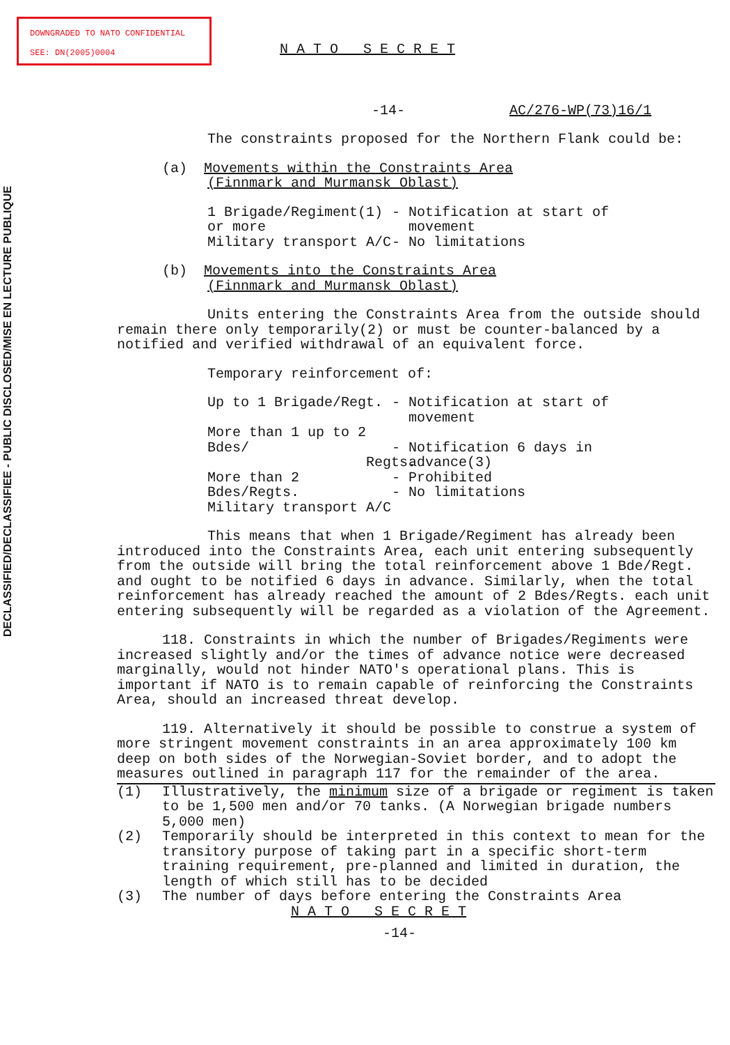DOWNGRADED TO NATO CONFIDENTIAL
SEE: DN(2005)0004
DECLASSIFIED/DECLASSIFIEE - PUBLIC DISCLOSED/MISE EN LECTURE PUBLIQUE
N A T O S E C R E T
-14- AC/276-WP(73)16/1
The constraints proposed for the Northern Flank could be:
(a) Movements within the Constraints Area
(Finnmark and Murmansk Oblast)
1 Brigade/Regiment(1) or more - Notification at start of
movement
Military transport A/C - No limitations
(b) Movements into the Constraints Area
(Finnmark and Murmansk Oblast)
Units entering the Constraints Area from the outside should remain there only temporarily(2) or must be counter-balanced by a notified and verified withdrawal of an equivalent force.
Temporary reinforcement of:
Up to 1 Brigade/Regt. - Notification at start of
movement
More than 1 up to 2 Bdes/
Regts.
- Notification 6 days in
advance(3)
More than 2 Bdes/Regts.
Military transport A/C
- Prohibited
- No limitations
This means that when 1 Brigade/Regiment has already been introduced into the Constraints Area, each unit entering subsequently from the outside will bring the total reinforcement above 1 Bde/Regt. and ought to be notified 6 days in advance. Similarly, when the total reinforcement has already reached the amount of 2 Bdes/Regts. each unit entering subsequently will be regarded as a violation of the Agreement.
118. Constraints in which the number of Brigades/Regiments were increased slightly and/or the times of advance notice were decreased marginally, would not hinder NATO's operational plans. This is important if NATO is to remain capable of reinforcing the Constraints Area, should an increased threat develop.
119. Alternatively it should be possible to construe a system of more stringent movement constraints in an area approximately 100 km deep on both sides of the Norwegian-Soviet border, and to adopt the measures outlined in paragraph 117 for the remainder of the area.
(1) Illustratively, the minimum size of a brigade or regiment is taken to be 1,500 men and/or 70 tanks. (A Norwegian brigade numbers 5,000 men)
(2) Temporarily should be interpreted in this context to mean for the transitory purpose of taking part in a specific short-term training requirement, pre-planned and limited in duration, the length of which still has to be decided
(3) The number of days before entering the Constraints Area
N A T O S E C R E T
-14-